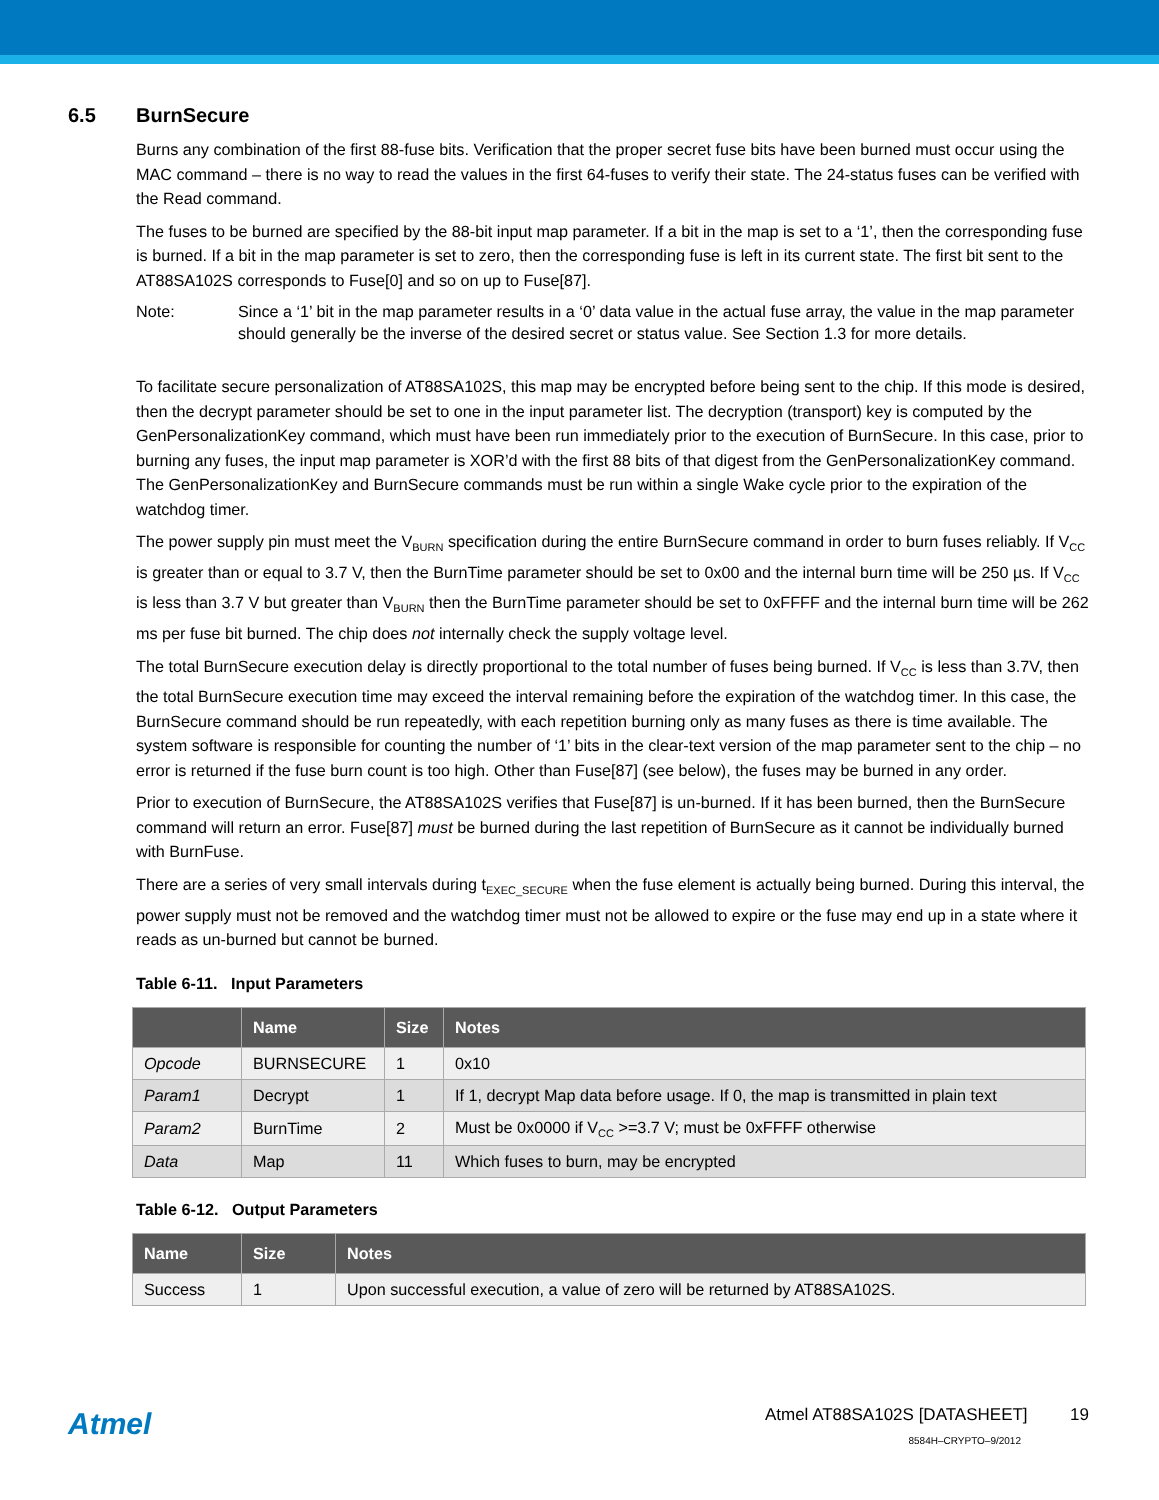6.5 BurnSecure
Burns any combination of the first 88-fuse bits. Verification that the proper secret fuse bits have been burned must occur using the MAC command – there is no way to read the values in the first 64-fuses to verify their state. The 24-status fuses can be verified with the Read command.
The fuses to be burned are specified by the 88-bit input map parameter. If a bit in the map is set to a ‘1’, then the corresponding fuse is burned. If a bit in the map parameter is set to zero, then the corresponding fuse is left in its current state. The first bit sent to the AT88SA102S corresponds to Fuse[0] and so on up to Fuse[87].
Note: Since a ‘1’ bit in the map parameter results in a ‘0’ data value in the actual fuse array, the value in the map parameter should generally be the inverse of the desired secret or status value. See Section 1.3 for more details.
To facilitate secure personalization of AT88SA102S, this map may be encrypted before being sent to the chip. If this mode is desired, then the decrypt parameter should be set to one in the input parameter list. The decryption (transport) key is computed by the GenPersonalizationKey command, which must have been run immediately prior to the execution of BurnSecure. In this case, prior to burning any fuses, the input map parameter is XOR’d with the first 88 bits of that digest from the GenPersonalizationKey command. The GenPersonalizationKey and BurnSecure commands must be run within a single Wake cycle prior to the expiration of the watchdog timer.
The power supply pin must meet the V<sub>BURN</sub> specification during the entire BurnSecure command in order to burn fuses reliably. If V<sub>CC</sub> is greater than or equal to 3.7 V, then the BurnTime parameter should be set to 0x00 and the internal burn time will be 250 µs. If V<sub>CC</sub> is less than 3.7 V but greater than V<sub>BURN</sub> then the BurnTime parameter should be set to 0xFFFF and the internal burn time will be 262 ms per fuse bit burned. The chip does not internally check the supply voltage level.
The total BurnSecure execution delay is directly proportional to the total number of fuses being burned. If V<sub>CC</sub> is less than 3.7V, then the total BurnSecure execution time may exceed the interval remaining before the expiration of the watchdog timer. In this case, the BurnSecure command should be run repeatedly, with each repetition burning only as many fuses as there is time available. The system software is responsible for counting the number of ‘1’ bits in the clear-text version of the map parameter sent to the chip – no error is returned if the fuse burn count is too high. Other than Fuse[87] (see below), the fuses may be burned in any order.
Prior to execution of BurnSecure, the AT88SA102S verifies that Fuse[87] is un-burned. If it has been burned, then the BurnSecure command will return an error. Fuse[87] must be burned during the last repetition of BurnSecure as it cannot be individually burned with BurnFuse.
There are a series of very small intervals during t<sub>EXEC_SECURE</sub> when the fuse element is actually being burned. During this interval, the power supply must not be removed and the watchdog timer must not be allowed to expire or the fuse may end up in a state where it reads as un-burned but cannot be burned.
Table 6-11. Input Parameters
| | Name | Size | Notes |
| --- | --- | --- | --- |
| Opcode | BURNSECURE | 1 | 0x10 |
| Param1 | Decrypt | 1 | If 1, decrypt Map data before usage. If 0, the map is transmitted in plain text |
| Param2 | BurnTime | 2 | Must be 0x0000 if V<sub>CC</sub> >=3.7 V; must be 0xFFFF otherwise |
| Data | Map | 11 | Which fuses to burn, may be encrypted |
Table 6-12. Output Parameters
| Name | Size | Notes |
| --- | --- | --- |
| Success | 1 | Upon successful execution, a value of zero will be returned by AT88SA102S. |
Atmel
Atmel AT88SA102S [DATASHEET] 19
8584H–CRYPTO–9/2012